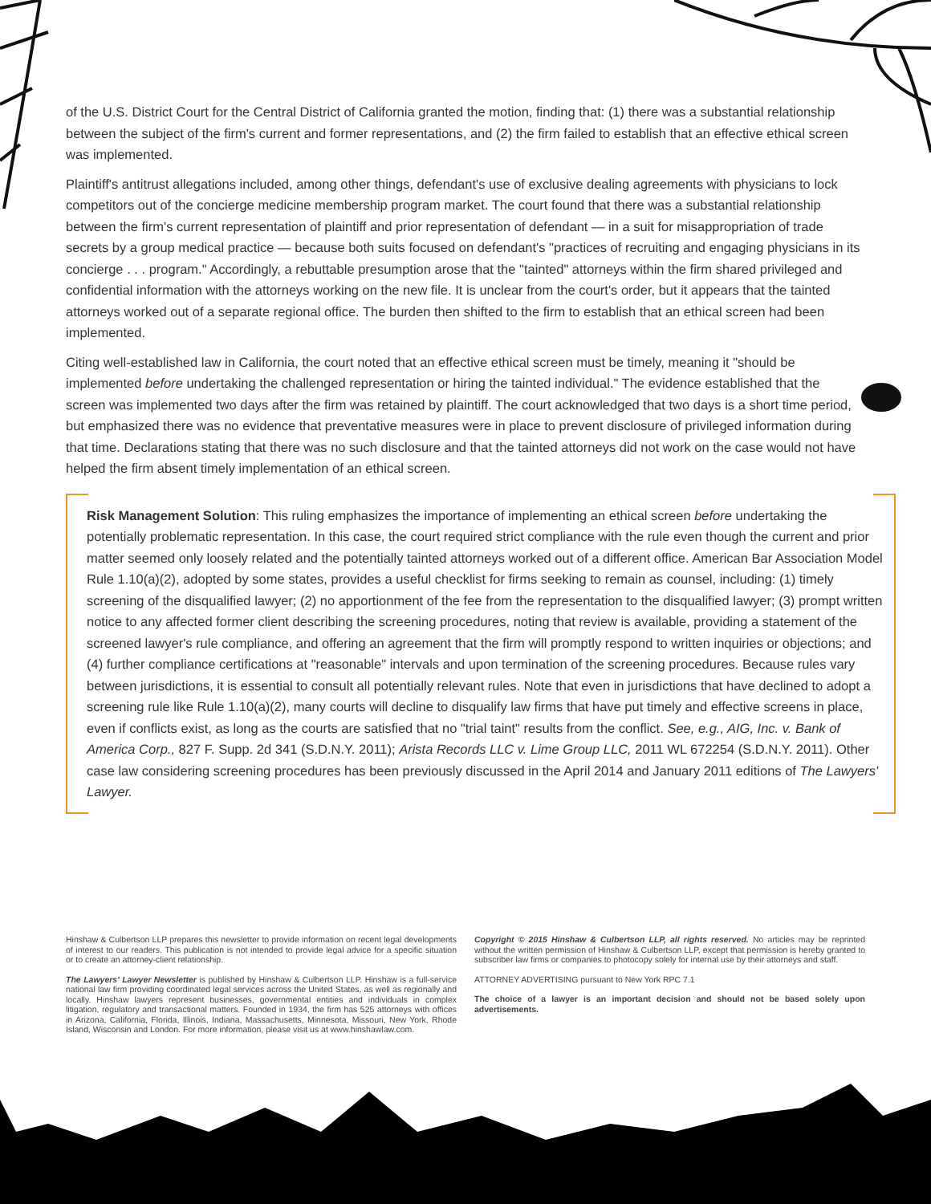of the U.S. District Court for the Central District of California granted the motion, finding that: (1) there was a substantial relationship between the subject of the firm's current and former representations, and (2) the firm failed to establish that an effective ethical screen was implemented.
Plaintiff's antitrust allegations included, among other things, defendant's use of exclusive dealing agreements with physicians to lock competitors out of the concierge medicine membership program market. The court found that there was a substantial relationship between the firm's current representation of plaintiff and prior representation of defendant — in a suit for misappropriation of trade secrets by a group medical practice — because both suits focused on defendant's "practices of recruiting and engaging physicians in its concierge . . . program." Accordingly, a rebuttable presumption arose that the "tainted" attorneys within the firm shared privileged and confidential information with the attorneys working on the new file. It is unclear from the court's order, but it appears that the tainted attorneys worked out of a separate regional office. The burden then shifted to the firm to establish that an ethical screen had been implemented.
Citing well-established law in California, the court noted that an effective ethical screen must be timely, meaning it "should be implemented before undertaking the challenged representation or hiring the tainted individual." The evidence established that the screen was implemented two days after the firm was retained by plaintiff. The court acknowledged that two days is a short time period, but emphasized there was no evidence that preventative measures were in place to prevent disclosure of privileged information during that time. Declarations stating that there was no such disclosure and that the tainted attorneys did not work on the case would not have helped the firm absent timely implementation of an ethical screen.
Risk Management Solution: This ruling emphasizes the importance of implementing an ethical screen before undertaking the potentially problematic representation. In this case, the court required strict compliance with the rule even though the current and prior matter seemed only loosely related and the potentially tainted attorneys worked out of a different office. American Bar Association Model Rule 1.10(a)(2), adopted by some states, provides a useful checklist for firms seeking to remain as counsel, including: (1) timely screening of the disqualified lawyer; (2) no apportionment of the fee from the representation to the disqualified lawyer; (3) prompt written notice to any affected former client describing the screening procedures, noting that review is available, providing a statement of the screened lawyer's rule compliance, and offering an agreement that the firm will promptly respond to written inquiries or objections; and (4) further compliance certifications at "reasonable" intervals and upon termination of the screening procedures. Because rules vary between jurisdictions, it is essential to consult all potentially relevant rules. Note that even in jurisdictions that have declined to adopt a screening rule like Rule 1.10(a)(2), many courts will decline to disqualify law firms that have put timely and effective screens in place, even if conflicts exist, as long as the courts are satisfied that no "trial taint" results from the conflict. See, e.g., AIG, Inc. v. Bank of America Corp., 827 F. Supp. 2d 341 (S.D.N.Y. 2011); Arista Records LLC v. Lime Group LLC, 2011 WL 672254 (S.D.N.Y. 2011). Other case law considering screening procedures has been previously discussed in the April 2014 and January 2011 editions of The Lawyers' Lawyer.
Hinshaw & Culbertson LLP prepares this newsletter to provide information on recent legal developments of interest to our readers. This publication is not intended to provide legal advice for a specific situation or to create an attorney-client relationship.
The Lawyers' Lawyer Newsletter is published by Hinshaw & Culbertson LLP. Hinshaw is a full-service national law firm providing coordinated legal services across the United States, as well as regionally and locally. Hinshaw lawyers represent businesses, governmental entities and individuals in complex litigation, regulatory and transactional matters. Founded in 1934, the firm has 525 attorneys with offices in Arizona, California, Florida, Illinois, Indiana, Massachusetts, Minnesota, Missouri, New York, Rhode Island, Wisconsin and London. For more information, please visit us at www.hinshawlaw.com.
Copyright © 2015 Hinshaw & Culbertson LLP, all rights reserved. No articles may be reprinted without the written permission of Hinshaw & Culbertson LLP, except that permission is hereby granted to subscriber law firms or companies to photocopy solely for internal use by their attorneys and staff.
ATTORNEY ADVERTISING pursuant to New York RPC 7.1
The choice of a lawyer is an important decision and should not be based solely upon advertisements.